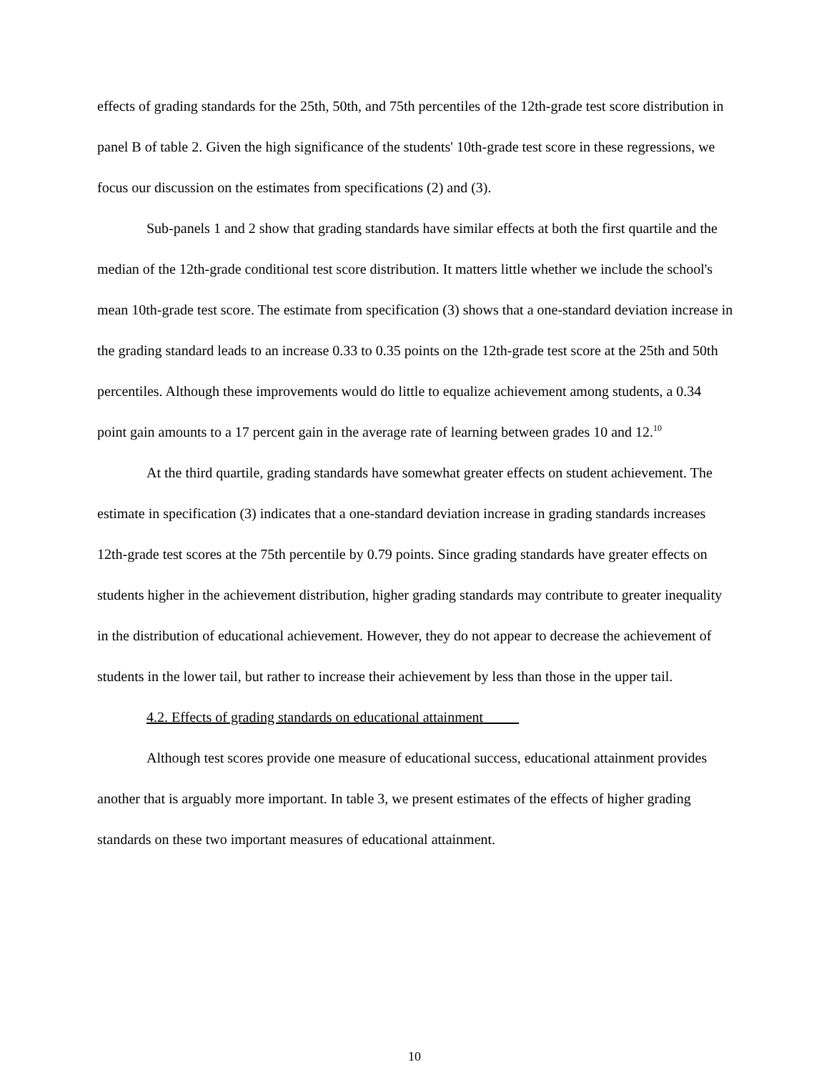effects of grading standards for the 25th, 50th, and 75th percentiles of the 12th-grade test score distribution in panel B of table 2. Given the high significance of the students' 10th-grade test score in these regressions, we focus our discussion on the estimates from specifications (2) and (3).
Sub-panels 1 and 2 show that grading standards have similar effects at both the first quartile and the median of the 12th-grade conditional test score distribution. It matters little whether we include the school's mean 10th-grade test score. The estimate from specification (3) shows that a one-standard deviation increase in the grading standard leads to an increase 0.33 to 0.35 points on the 12th-grade test score at the 25th and 50th percentiles. Although these improvements would do little to equalize achievement among students, a 0.34 point gain amounts to a 17 percent gain in the average rate of learning between grades 10 and 12.<sup>10</sup>
At the third quartile, grading standards have somewhat greater effects on student achievement. The estimate in specification (3) indicates that a one-standard deviation increase in grading standards increases 12th-grade test scores at the 75th percentile by 0.79 points. Since grading standards have greater effects on students higher in the achievement distribution, higher grading standards may contribute to greater inequality in the distribution of educational achievement. However, they do not appear to decrease the achievement of students in the lower tail, but rather to increase their achievement by less than those in the upper tail.
4.2. Effects of grading standards on educational attainment
Although test scores provide one measure of educational success, educational attainment provides another that is arguably more important. In table 3, we present estimates of the effects of higher grading standards on these two important measures of educational attainment.
10